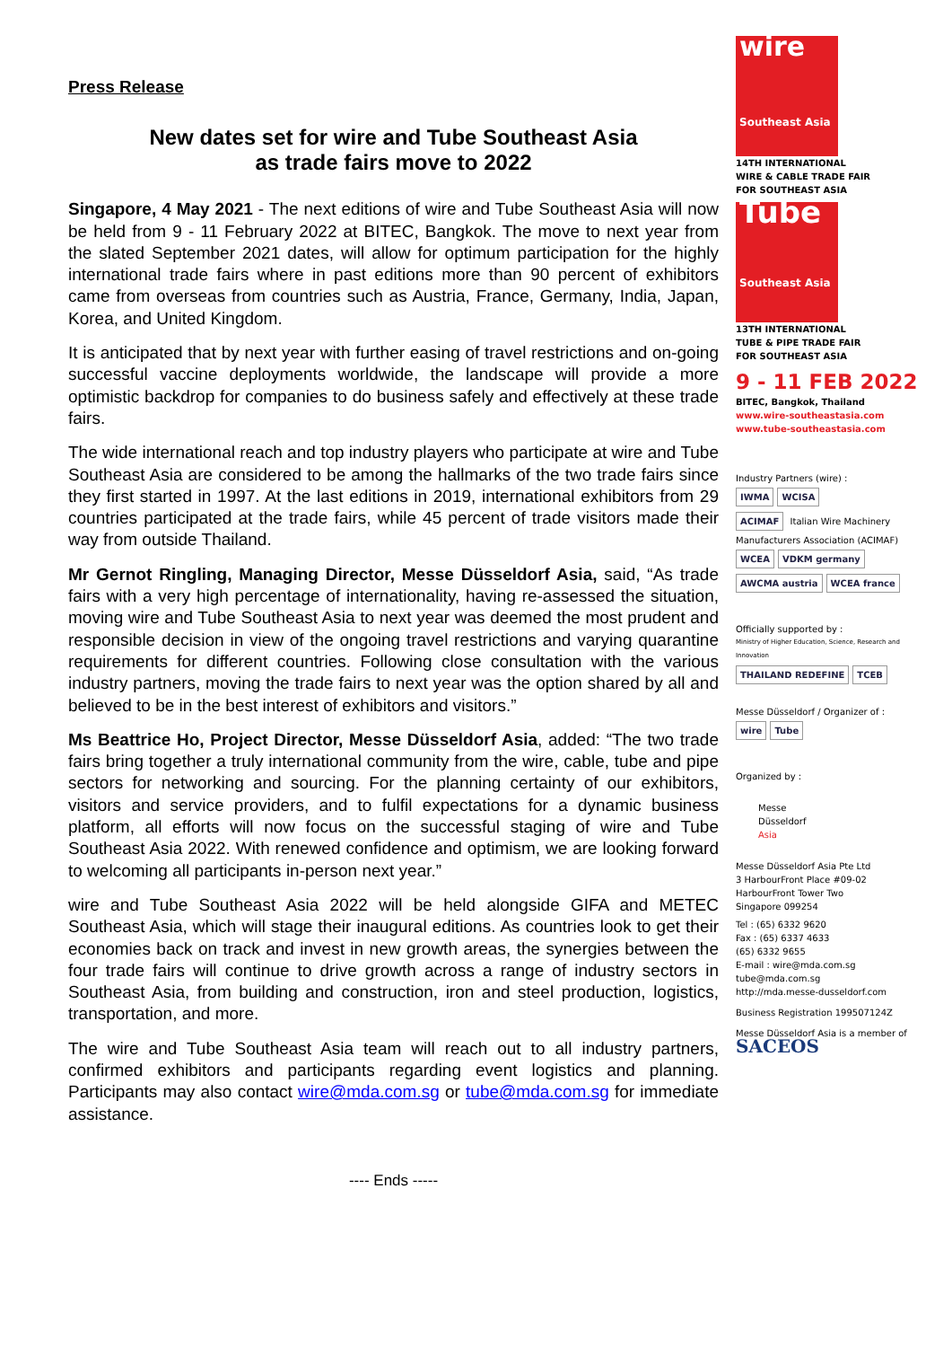Press Release
New dates set for wire and Tube Southeast Asia
as trade fairs move to 2022
Singapore, 4 May 2021 - The next editions of wire and Tube Southeast Asia will now be held from 9 - 11 February 2022 at BITEC, Bangkok. The move to next year from the slated September 2021 dates, will allow for optimum participation for the highly international trade fairs where in past editions more than 90 percent of exhibitors came from overseas from countries such as Austria, France, Germany, India, Japan, Korea, and United Kingdom.
It is anticipated that by next year with further easing of travel restrictions and on-going successful vaccine deployments worldwide, the landscape will provide a more optimistic backdrop for companies to do business safely and effectively at these trade fairs.
The wide international reach and top industry players who participate at wire and Tube Southeast Asia are considered to be among the hallmarks of the two trade fairs since they first started in 1997. At the last editions in 2019, international exhibitors from 29 countries participated at the trade fairs, while 45 percent of trade visitors made their way from outside Thailand.
Mr Gernot Ringling, Managing Director, Messe Düsseldorf Asia, said, “As trade fairs with a very high percentage of internationality, having re-assessed the situation, moving wire and Tube Southeast Asia to next year was deemed the most prudent and responsible decision in view of the ongoing travel restrictions and varying quarantine requirements for different countries. Following close consultation with the various industry partners, moving the trade fairs to next year was the option shared by all and believed to be in the best interest of exhibitors and visitors.”
Ms Beattrice Ho, Project Director, Messe Düsseldorf Asia, added: “The two trade fairs bring together a truly international community from the wire, cable, tube and pipe sectors for networking and sourcing. For the planning certainty of our exhibitors, visitors and service providers, and to fulfil expectations for a dynamic business platform, all efforts will now focus on the successful staging of wire and Tube Southeast Asia 2022. With renewed confidence and optimism, we are looking forward to welcoming all participants in-person next year.”
wire and Tube Southeast Asia 2022 will be held alongside GIFA and METEC Southeast Asia, which will stage their inaugural editions. As countries look to get their economies back on track and invest in new growth areas, the synergies between the four trade fairs will continue to drive growth across a range of industry sectors in Southeast Asia, from building and construction, iron and steel production, logistics, transportation, and more.
The wire and Tube Southeast Asia team will reach out to all industry partners, confirmed exhibitors and participants regarding event logistics and planning. Participants may also contact wire@mda.com.sg or tube@mda.com.sg for immediate assistance.
---- Ends -----
wire
Southeast Asia
14TH INTERNATIONAL
WIRE & CABLE TRADE FAIR
FOR SOUTHEAST ASIA
Tube
Southeast Asia
13TH INTERNATIONAL
TUBE & PIPE TRADE FAIR
FOR SOUTHEAST ASIA
9 - 11 FEB 2022
BITEC, Bangkok, Thailand
www.wire-southeastasia.com
www.tube-southeastasia.com
Industry Partners (wire) :
IWMA WCISA
ACIMAF Italian Wire Machinery Manufacturers Association (ACIMAF)
WCEA VDKM germany
AWCMA austria WCEA france
Officially supported by :
Ministry of Higher Education, Science, Research and Innovation
THAILAND REDEFINE TCEB
Messe Düsseldorf / Organizer of :
wire Tube
Organized by :
Messe
Düsseldorf
Asia
Messe Düsseldorf Asia Pte Ltd
3 HarbourFront Place #09-02
HarbourFront Tower Two
Singapore 099254
Tel : (65) 6332 9620
Fax : (65) 6337 4633
(65) 6332 9655
E-mail : wire@mda.com.sg
tube@mda.com.sg
http://mda.messe-dusseldorf.com
Business Registration 199507124Z
Messe Düsseldorf Asia is a member of
SACEOS